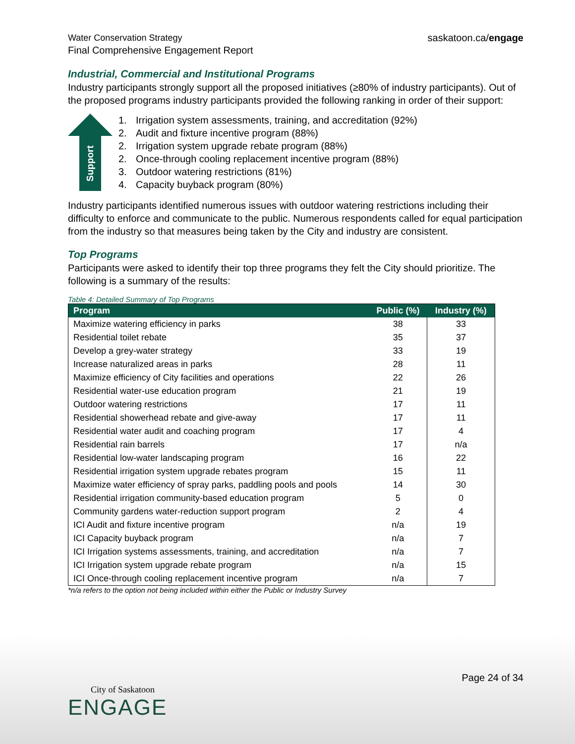Water Conservation Strategy
Final Comprehensive Engagement Report
saskatoon.ca/engage
Industrial, Commercial and Institutional Programs
Industry participants strongly support all the proposed initiatives (≥80% of industry participants). Out of the proposed programs industry participants provided the following ranking in order of their support:
Support
1. Irrigation system assessments, training, and accreditation (92%)
2. Audit and fixture incentive program (88%)
2. Irrigation system upgrade rebate program (88%)
2. Once-through cooling replacement incentive program (88%)
3. Outdoor watering restrictions (81%)
4. Capacity buyback program (80%)
Industry participants identified numerous issues with outdoor watering restrictions including their difficulty to enforce and communicate to the public. Numerous respondents called for equal participation from the industry so that measures being taken by the City and industry are consistent.
Top Programs
Participants were asked to identify their top three programs they felt the City should prioritize. The following is a summary of the results:
Table 4: Detailed Summary of Top Programs
| Program | Public (%) | Industry (%) |
| --- | --- | --- |
| Maximize watering efficiency in parks | 38 | 33 |
| Residential toilet rebate | 35 | 37 |
| Develop a grey-water strategy | 33 | 19 |
| Increase naturalized areas in parks | 28 | 11 |
| Maximize efficiency of City facilities and operations | 22 | 26 |
| Residential water-use education program | 21 | 19 |
| Outdoor watering restrictions | 17 | 11 |
| Residential showerhead rebate and give-away | 17 | 11 |
| Residential water audit and coaching program | 17 | 4 |
| Residential rain barrels | 17 | n/a |
| Residential low-water landscaping program | 16 | 22 |
| Residential irrigation system upgrade rebates program | 15 | 11 |
| Maximize water efficiency of spray parks, paddling pools and pools | 14 | 30 |
| Residential irrigation community-based education program | 5 | 0 |
| Community gardens water-reduction support program | 2 | 4 |
| ICI Audit and fixture incentive program | n/a | 19 |
| ICI Capacity buyback program | n/a | 7 |
| ICI Irrigation systems assessments, training, and accreditation | n/a | 7 |
| ICI Irrigation system upgrade rebate program | n/a | 15 |
| ICI Once-through cooling replacement incentive program | n/a | 7 |
*n/a refers to the option not being included within either the Public or Industry Survey
Page 24 of 34
City of Saskatoon
ENGAGE